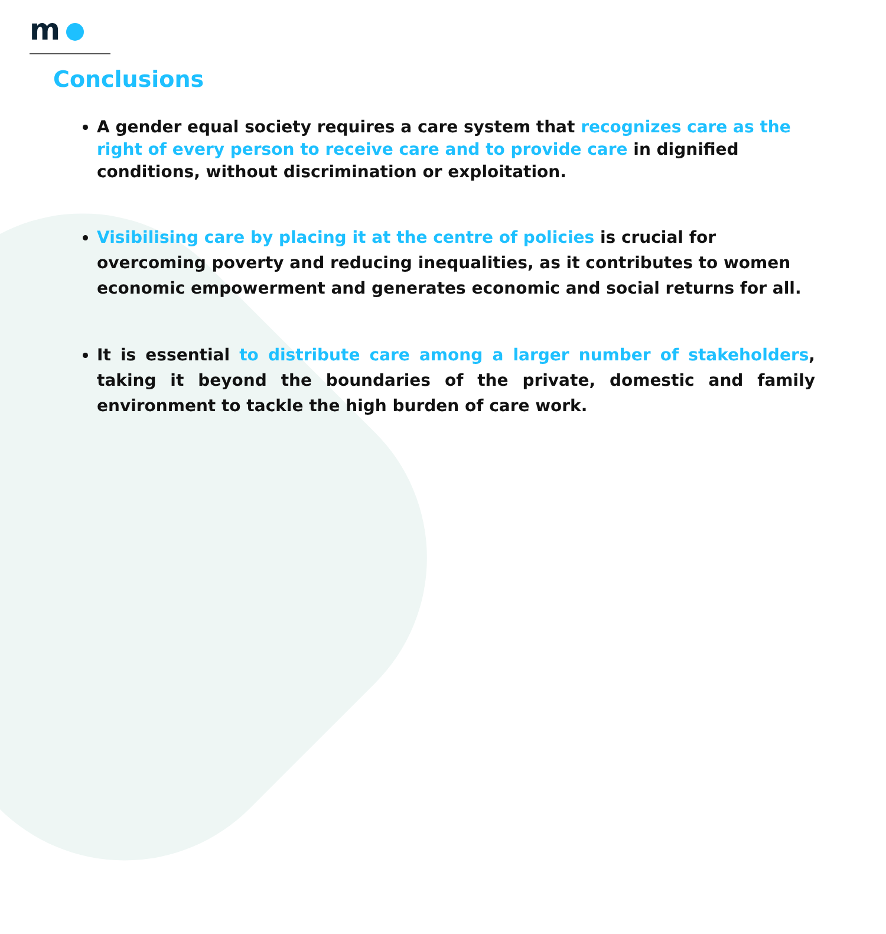m
Conclusions
A gender equal society requires a care system that recognizes care as the right of every person to receive care and to provide care in dignified conditions, without discrimination or exploitation.
Visibilising care by placing it at the centre of policies is crucial for overcoming poverty and reducing inequalities, as it contributes to women economic empowerment and generates economic and social returns for all.
It is essential to distribute care among a larger number of stakeholders, taking it beyond the boundaries of the private, domestic and family environment to tackle the high burden of care work.